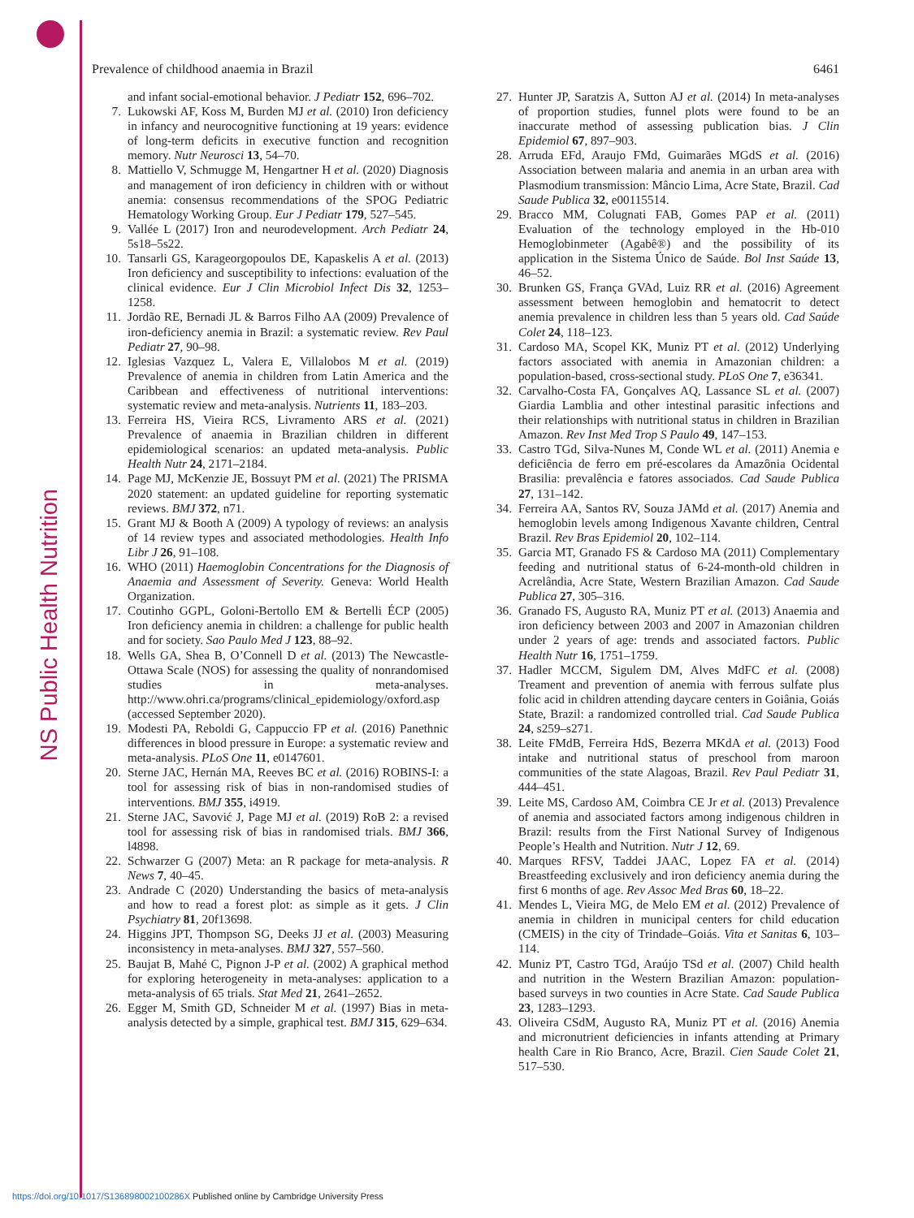NS Public Health Nutrition
Prevalence of childhood anaemia in Brazil 6461
and infant social-emotional behavior. J Pediatr 152, 696–702.
7. Lukowski AF, Koss M, Burden MJ et al. (2010) Iron deficiency in infancy and neurocognitive functioning at 19 years: evidence of long-term deficits in executive function and recognition memory. Nutr Neurosci 13, 54–70.
8. Mattiello V, Schmugge M, Hengartner H et al. (2020) Diagnosis and management of iron deficiency in children with or without anemia: consensus recommendations of the SPOG Pediatric Hematology Working Group. Eur J Pediatr 179, 527–545.
9. Vallée L (2017) Iron and neurodevelopment. Arch Pediatr 24, 5s18–5s22.
10. Tansarli GS, Karageorgopoulos DE, Kapaskelis A et al. (2013) Iron deficiency and susceptibility to infections: evaluation of the clinical evidence. Eur J Clin Microbiol Infect Dis 32, 1253–1258.
11. Jordão RE, Bernadi JL & Barros Filho AA (2009) Prevalence of iron-deficiency anemia in Brazil: a systematic review. Rev Paul Pediatr 27, 90–98.
12. Iglesias Vazquez L, Valera E, Villalobos M et al. (2019) Prevalence of anemia in children from Latin America and the Caribbean and effectiveness of nutritional interventions: systematic review and meta-analysis. Nutrients 11, 183–203.
13. Ferreira HS, Vieira RCS, Livramento ARS et al. (2021) Prevalence of anaemia in Brazilian children in different epidemiological scenarios: an updated meta-analysis. Public Health Nutr 24, 2171–2184.
14. Page MJ, McKenzie JE, Bossuyt PM et al. (2021) The PRISMA 2020 statement: an updated guideline for reporting systematic reviews. BMJ 372, n71.
15. Grant MJ & Booth A (2009) A typology of reviews: an analysis of 14 review types and associated methodologies. Health Info Libr J 26, 91–108.
16. WHO (2011) Haemoglobin Concentrations for the Diagnosis of Anaemia and Assessment of Severity. Geneva: World Health Organization.
17. Coutinho GGPL, Goloni-Bertollo EM & Bertelli ÉCP (2005) Iron deficiency anemia in children: a challenge for public health and for society. Sao Paulo Med J 123, 88–92.
18. Wells GA, Shea B, O’Connell D et al. (2013) The Newcastle-Ottawa Scale (NOS) for assessing the quality of nonrandomised studies in meta-analyses. http://www.ohri.ca/programs/clinical_epidemiology/oxford.asp (accessed September 2020).
19. Modesti PA, Reboldi G, Cappuccio FP et al. (2016) Panethnic differences in blood pressure in Europe: a systematic review and meta-analysis. PLoS One 11, e0147601.
20. Sterne JAC, Hernán MA, Reeves BC et al. (2016) ROBINS-I: a tool for assessing risk of bias in non-randomised studies of interventions. BMJ 355, i4919.
21. Sterne JAC, Savović J, Page MJ et al. (2019) RoB 2: a revised tool for assessing risk of bias in randomised trials. BMJ 366, l4898.
22. Schwarzer G (2007) Meta: an R package for meta-analysis. R News 7, 40–45.
23. Andrade C (2020) Understanding the basics of meta-analysis and how to read a forest plot: as simple as it gets. J Clin Psychiatry 81, 20f13698.
24. Higgins JPT, Thompson SG, Deeks JJ et al. (2003) Measuring inconsistency in meta-analyses. BMJ 327, 557–560.
25. Baujat B, Mahé C, Pignon J-P et al. (2002) A graphical method for exploring heterogeneity in meta-analyses: application to a meta-analysis of 65 trials. Stat Med 21, 2641–2652.
26. Egger M, Smith GD, Schneider M et al. (1997) Bias in meta-analysis detected by a simple, graphical test. BMJ 315, 629–634.
27. Hunter JP, Saratzis A, Sutton AJ et al. (2014) In meta-analyses of proportion studies, funnel plots were found to be an inaccurate method of assessing publication bias. J Clin Epidemiol 67, 897–903.
28. Arruda EFd, Araujo FMd, Guimarães MGdS et al. (2016) Association between malaria and anemia in an urban area with Plasmodium transmission: Mâncio Lima, Acre State, Brazil. Cad Saude Publica 32, e00115514.
29. Bracco MM, Colugnati FAB, Gomes PAP et al. (2011) Evaluation of the technology employed in the Hb-010 Hemoglobinmeter (Agabê®) and the possibility of its application in the Sistema Único de Saúde. Bol Inst Saúde 13, 46–52.
30. Brunken GS, França GVAd, Luiz RR et al. (2016) Agreement assessment between hemoglobin and hematocrit to detect anemia prevalence in children less than 5 years old. Cad Saúde Colet 24, 118–123.
31. Cardoso MA, Scopel KK, Muniz PT et al. (2012) Underlying factors associated with anemia in Amazonian children: a population-based, cross-sectional study. PLoS One 7, e36341.
32. Carvalho-Costa FA, Gonçalves AQ, Lassance SL et al. (2007) Giardia Lamblia and other intestinal parasitic infections and their relationships with nutritional status in children in Brazilian Amazon. Rev Inst Med Trop S Paulo 49, 147–153.
33. Castro TGd, Silva-Nunes M, Conde WL et al. (2011) Anemia e deficiência de ferro em pré-escolares da Amazônia Ocidental Brasilia: prevalência e fatores associados. Cad Saude Publica 27, 131–142.
34. Ferreira AA, Santos RV, Souza JAMd et al. (2017) Anemia and hemoglobin levels among Indigenous Xavante children, Central Brazil. Rev Bras Epidemiol 20, 102–114.
35. Garcia MT, Granado FS & Cardoso MA (2011) Complementary feeding and nutritional status of 6-24-month-old children in Acrelândia, Acre State, Western Brazilian Amazon. Cad Saude Publica 27, 305–316.
36. Granado FS, Augusto RA, Muniz PT et al. (2013) Anaemia and iron deficiency between 2003 and 2007 in Amazonian children under 2 years of age: trends and associated factors. Public Health Nutr 16, 1751–1759.
37. Hadler MCCM, Sigulem DM, Alves MdFC et al. (2008) Treament and prevention of anemia with ferrous sulfate plus folic acid in children attending daycare centers in Goiânia, Goiás State, Brazil: a randomized controlled trial. Cad Saude Publica 24, s259–s271.
38. Leite FMdB, Ferreira HdS, Bezerra MKdA et al. (2013) Food intake and nutritional status of preschool from maroon communities of the state Alagoas, Brazil. Rev Paul Pediatr 31, 444–451.
39. Leite MS, Cardoso AM, Coimbra CE Jr et al. (2013) Prevalence of anemia and associated factors among indigenous children in Brazil: results from the First National Survey of Indigenous People’s Health and Nutrition. Nutr J 12, 69.
40. Marques RFSV, Taddei JAAC, Lopez FA et al. (2014) Breastfeeding exclusively and iron deficiency anemia during the first 6 months of age. Rev Assoc Med Bras 60, 18–22.
41. Mendes L, Vieira MG, de Melo EM et al. (2012) Prevalence of anemia in children in municipal centers for child education (CMEIS) in the city of Trindade–Goiás. Vita et Sanitas 6, 103–114.
42. Muniz PT, Castro TGd, Araújo TSd et al. (2007) Child health and nutrition in the Western Brazilian Amazon: population-based surveys in two counties in Acre State. Cad Saude Publica 23, 1283–1293.
43. Oliveira CSdM, Augusto RA, Muniz PT et al. (2016) Anemia and micronutrient deficiencies in infants attending at Primary health Care in Rio Branco, Acre, Brazil. Cien Saude Colet 21, 517–530.
https://doi.org/10.1017/S136898002100286X Published online by Cambridge University Press